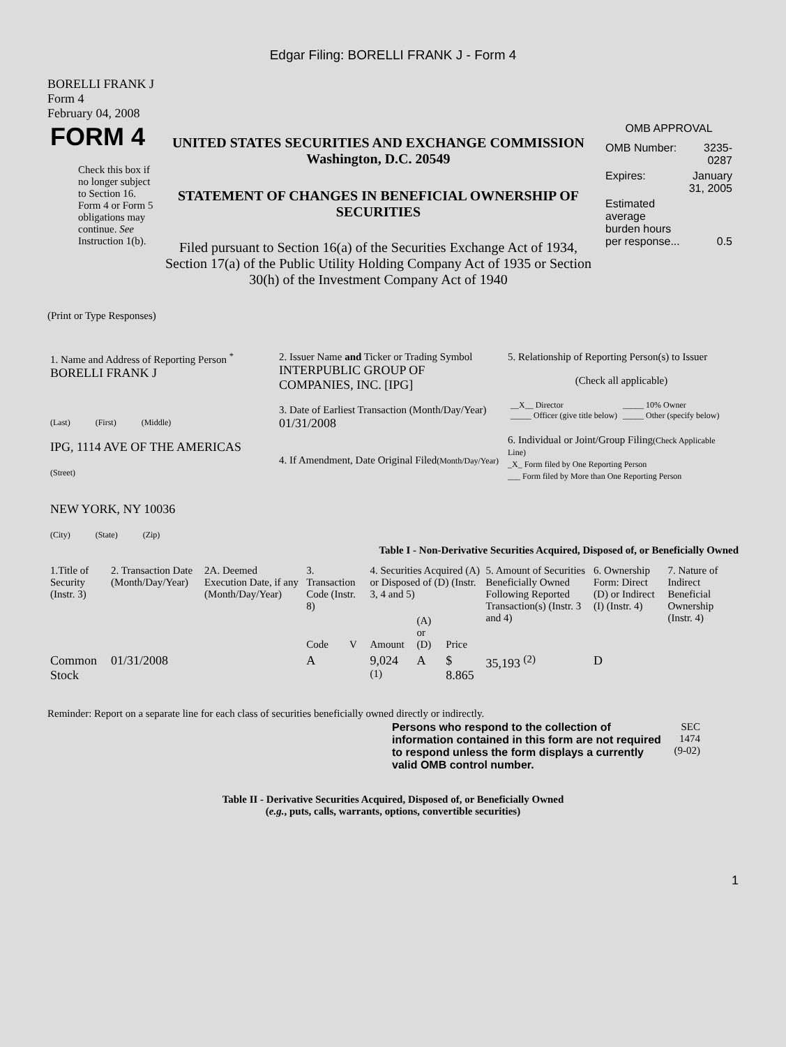Edgar Filing: BORELLI FRANK J - Form 4
BORELLI FRANK J
Form 4
February 04, 2008
| FORM 4 Check this box if no longer subject to Section 16. Form 4 or Form 5 obligations may continue. See Instruction 1(b). | UNITED STATES SECURITIES AND EXCHANGE COMMISSION Washington, D.C. 20549 STATEMENT OF CHANGES IN BENEFICIAL OWNERSHIP OF SECURITIES Filed pursuant to Section 16(a) of the Securities Exchange Act of 1934, Section 17(a) of the Public Utility Holding Company Act of 1935 or Section 30(h) of the Investment Company Act of 1940 | OMB APPROVAL / OMB Number: / 3235-0287 / / Expires: / January 31, 2005 / / Estimated average burden hours per response... / 0.5 / |
(Print or Type Responses)
| 1. Name and Address of Reporting Person <sup>*</sup> BORELLI FRANK J (Last) (First) (Middle) IPG, 1114 AVE OF THE AMERICAS (Street) NEW YORK, NY 10036 (City) (State) (Zip) | 2. Issuer Name and Ticker or Trading Symbol INTERPUBLIC GROUP OF COMPANIES, INC. [IPG] 3. Date of Earliest Transaction (Month/Day/Year) 01/31/2008 4. If Amendment, Date Original Filed (Month/Day/Year) | 5. Relationship of Reporting Person(s) to Issuer (Check all applicable) / __X__ Director _____ Officer (give title below) / _____ 10% Owner _____ Other (specify below) / 6. Individual or Joint/Group Filing (Check Applicable Line) _X_ Form filed by One Reporting Person ___ Form filed by More than One Reporting Person |
Table I - Non-Derivative Securities Acquired, Disposed of, or Beneficially Owned
| 1.Title of Security (Instr. 3) | 2. Transaction Date (Month/Day/Year) | 2A. Deemed Execution Date, if any (Month/Day/Year) | 3. Transaction Code (Instr. 8) | | 4. Securities Acquired (A) or Disposed of (D) (Instr. 3, 4 and 5) | | | 5. Amount of Securities Beneficially Owned Following Reported Transaction(s) (Instr. 3 and 4) | 6. Ownership Form: Direct (D) or Indirect (I) (Instr. 4) | 7. Nature of Indirect Beneficial Ownership (Instr. 4) |
| --- | --- | --- | --- | --- | --- | --- | --- | --- | --- | --- |
| | | | Code | V | Amount | (A) or (D) | Price | | | |
| Common Stock | 01/31/2008 | | A | | 9,024 <sup>(1)</sup> | A | $ 8.865 | 35,193 <sup>(2)</sup> | D | |
Reminder: Report on a separate line for each class of securities beneficially owned directly or indirectly.
| Persons who respond to the collection of information contained in this form are not required to respond unless the form displays a currently valid OMB control number. | SEC 1474 (9-02) |
Table II - Derivative Securities Acquired, Disposed of, or Beneficially Owned
(e.g., puts, calls, warrants, options, convertible securities)
1